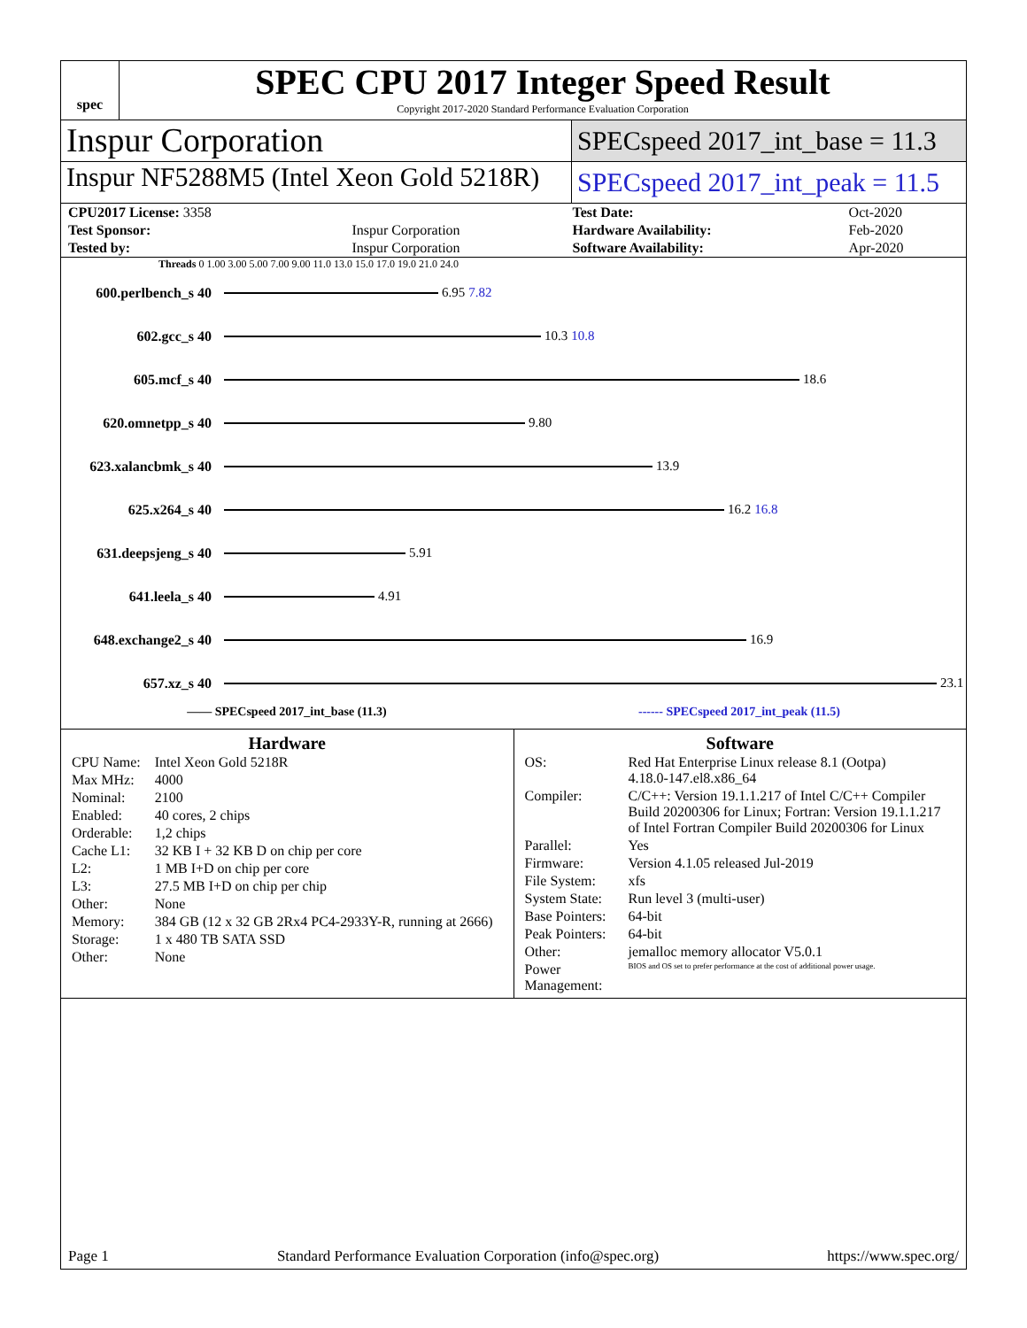spec
SPEC CPU 2017 Integer Speed Result
Copyright 2017-2020 Standard Performance Evaluation Corporation
Inspur Corporation
SPECspeed 2017_int_base = 11.3
Inspur NF5288M5 (Intel Xeon Gold 5218R)
SPECspeed 2017_int_peak = 11.5
| CPU2017 License: 3358 | | Test Date: | Oct-2020 |
| Test Sponsor: | Inspur Corporation | Hardware Availability: | Feb-2020 |
| Tested by: | Inspur Corporation | Software Availability: | Apr-2020 |
Threads 0 1.00 3.00 5.00 7.00 9.00 11.0 13.0 15.0 17.0 19.0 21.0 24.0
600.perlbench_s 40 6.95 7.82
602.gcc_s 40 10.3 10.8
605.mcf_s 40 18.6
620.omnetpp_s 40 9.80
623.xalancbmk_s 40 13.9
625.x264_s 40 16.2 16.8
631.deepsjeng_s 40 5.91
641.leela_s 40 4.91
648.exchange2_s 40 16.9
657.xz_s 40 23.1
—— SPECspeed 2017_int_base (11.3) ------ SPECspeed 2017_int_peak (11.5)
Hardware
| CPU Name: | Intel Xeon Gold 5218R |
| Max MHz: | 4000 |
| Nominal: | 2100 |
| Enabled: | 40 cores, 2 chips |
| Orderable: | 1,2 chips |
| Cache L1: | 32 KB I + 32 KB D on chip per core |
| L2: | 1 MB I+D on chip per core |
| L3: | 27.5 MB I+D on chip per chip |
| Other: | None |
| Memory: | 384 GB (12 x 32 GB 2Rx4 PC4-2933Y-R, running at 2666) |
| Storage: | 1 x 480 TB SATA SSD |
| Other: | None |
Software
| OS: | Red Hat Enterprise Linux release 8.1 (Ootpa) 4.18.0-147.el8.x86_64 |
| Compiler: | C/C++: Version 19.1.1.217 of Intel C/C++ Compiler Build 20200306 for Linux; Fortran: Version 19.1.1.217 of Intel Fortran Compiler Build 20200306 for Linux |
| Parallel: | Yes |
| Firmware: | Version 4.1.05 released Jul-2019 |
| File System: | xfs |
| System State: | Run level 3 (multi-user) |
| Base Pointers: | 64-bit |
| Peak Pointers: | 64-bit |
| Other: | jemalloc memory allocator V5.0.1 |
| Power Management: | BIOS and OS set to prefer performance at the cost of additional power usage. |
Page 1 Standard Performance Evaluation Corporation (info@spec.org) https://www.spec.org/